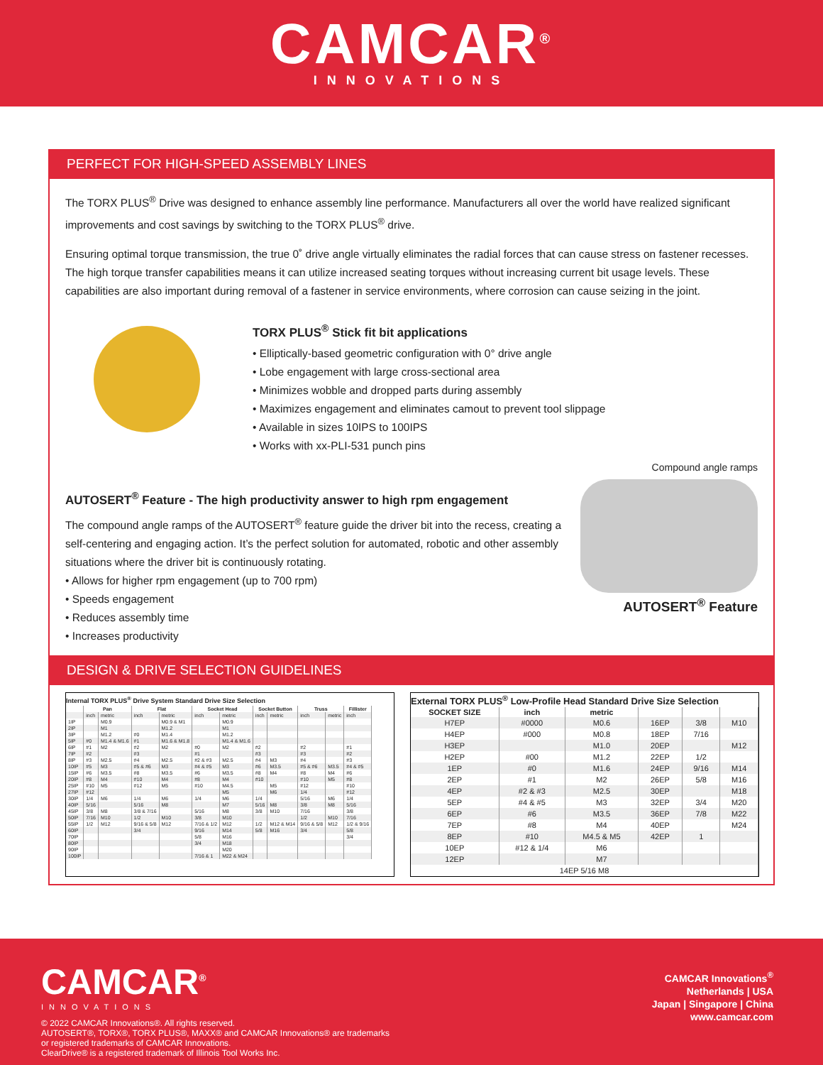CAMCAR<sup>®</sup>
INNOVATIONS
PERFECT FOR HIGH-SPEED ASSEMBLY LINES
The TORX PLUS<sup>®</sup> Drive was designed to enhance assembly line performance. Manufacturers all over the world have realized significant improvements and cost savings by switching to the TORX PLUS<sup>®</sup> drive.
Ensuring optimal torque transmission, the true 0˚ drive angle virtually eliminates the radial forces that can cause stress on fastener recesses. The high torque transfer capabilities means it can utilize increased seating torques without increasing current bit usage levels. These capabilities are also important during removal of a fastener in service environments, where corrosion can cause seizing in the joint.
TORX PLUS<sup>®</sup> Stick fit bit applications
• Elliptically-based geometric configuration with 0° drive angle
• Lobe engagement with large cross-sectional area
• Minimizes wobble and dropped parts during assembly
• Maximizes engagement and eliminates camout to prevent tool slippage
• Available in sizes 10IPS to 100IPS
• Works with xx-PLI-531 punch pins
Compound angle ramps
AUTOSERT<sup>®</sup> Feature - The high productivity answer to high rpm engagement
The compound angle ramps of the AUTOSERT<sup>®</sup> feature guide the driver bit into the recess, creating a self-centering and engaging action. It’s the perfect solution for automated, robotic and other assembly situations where the driver bit is continuously rotating.
• Allows for higher rpm engagement (up to 700 rpm)
• Speeds engagement
• Reduces assembly time
• Increases productivity
AUTOSERT<sup>®</sup> Feature
DESIGN & DRIVE SELECTION GUIDELINES
Internal TORX PLUS<sup>®</sup> Drive System Standard Drive Size Selection
| | Pan | | Flat | | Socket Head | | Socket Button | | Truss | | Fillister |
| --- | --- | --- | --- | --- | --- | --- | --- | --- | --- | --- | --- |
| | inch | metric | inch | metric | inch | metric | inch | metric | inch | metric | inch |
| 1IP | | M0.9 | | M0.9 & M1 | | M0.9 | | | | | |
| 2IP | | M1 | | M1.2 | | M1 | | | | | |
| 3IP | | M1.2 | #0 | M1.4 | | M1.2 | | | | | |
| 5IP | #0 | M1.4 & M1.6 | #1 | M1.6 & M1.8 | | M1.4 & M1.6 | | | | | |
| 6IP | #1 | M2 | #2 | M2 | #0 | M2 | #2 | | #2 | | #1 |
| 7IP | #2 | | #3 | | #1 | | #3 | | #3 | | #2 |
| 8IP | #3 | M2.5 | #4 | M2.5 | #2 & #3 | M2.5 | #4 | M3 | #4 | | #3 |
| 10IP | #5 | M3 | #5 & #6 | M3 | #4 & #5 | M3 | #6 | M3.5 | #5 & #6 | M3.5 | #4 & #5 |
| 15IP | #6 | M3.5 | #8 | M3.5 | #6 | M3.5 | #8 | M4 | #8 | M4 | #6 |
| 20IP | #8 | M4 | #10 | M4 | #8 | M4 | #10 | | #10 | M5 | #8 |
| 25IP | #10 | M5 | #12 | M5 | #10 | M4.5 | | M5 | #12 | | #10 |
| 27IP | #12 | | | | | M5 | | M6 | 1/4 | | #12 |
| 30IP | 1/4 | M6 | 1/4 | M6 | 1/4 | M6 | 1/4 | | 5/16 | M6 | 1/4 |
| 40IP | 5/16 | | 5/16 | M8 | | M7 | 5/16 | M8 | 3/8 | M8 | 5/16 |
| 45IP | 3/8 | M8 | 3/8 & 7/16 | | 5/16 | M8 | 3/8 | M10 | 7/16 | | 3/8 |
| 50IP | 7/16 | M10 | 1/2 | M10 | 3/8 | M10 | | | 1/2 | M10 | 7/16 |
| 55IP | 1/2 | M12 | 9/16 & 5/8 | M12 | 7/16 & 1/2 | M12 | 1/2 | M12 & M14 | 9/16 & 5/8 | M12 | 1/2 & 9/16 |
| 60IP | | | 3/4 | | 9/16 | M14 | 5/8 | M16 | 3/4 | | 5/8 |
| 70IP | | | | | 5/8 | M16 | | | | | 3/4 |
| 80IP | | | | | 3/4 | M18 | | | | | |
| 90IP | | | | | | M20 | | | | | |
| 100IP | | | | | 7/16 & 1 | M22 & M24 | | | | | |
External TORX PLUS<sup>®</sup> Low-Profile Head Standard Drive Size Selection
| SOCKET SIZE | inch | metric | | | |
| --- | --- | --- | --- | --- | --- |
| H7EP | #0000 | M0.6 | 16EP | 3/8 | M10 |
| H4EP | #000 | M0.8 | 18EP | 7/16 | |
| H3EP | | M1.0 | 20EP | | M12 |
| H2EP | #00 | M1.2 | 22EP | 1/2 | |
| 1EP | #0 | M1.6 | 24EP | 9/16 | M14 |
| 2EP | #1 | M2 | 26EP | 5/8 | M16 |
| 4EP | #2 & #3 | M2.5 | 30EP | | M18 |
| 5EP | #4 & #5 | M3 | 32EP | 3/4 | M20 |
| 6EP | #6 | M3.5 | 36EP | 7/8 | M22 |
| 7EP | #8 | M4 | 40EP | | M24 |
| 8EP | #10 | M4.5 & M5 | 42EP | 1 | |
| 10EP | #12 & 1/4 | M6 | | | |
| 12EP | | M7 | | | |
| 14EP 5/16 M8 | | | | | |
CAMCAR<sup>®</sup>
INNOVATIONS
© 2022 CAMCAR Innovations®. All rights reserved.
AUTOSERT®, TORX®, TORX PLUS®, MAXX® and CAMCAR Innovations® are trademarks
or registered trademarks of CAMCAR Innovations.
ClearDrive® is a registered trademark of Illinois Tool Works Inc.
CAMCAR Innovations<sup>®</sup>
Netherlands | USA
Japan | Singapore | China
www.camcar.com